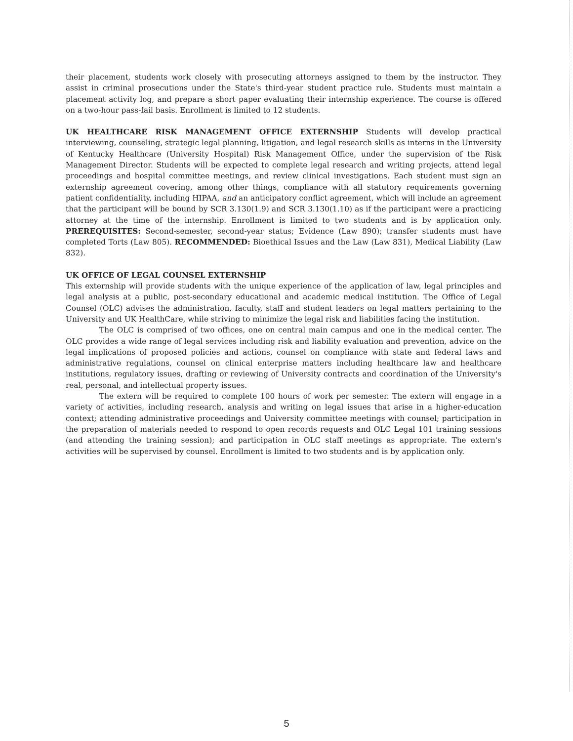their placement, students work closely with prosecuting attorneys assigned to them by the instructor. They assist in criminal prosecutions under the State's third-year student practice rule. Students must maintain a placement activity log, and prepare a short paper evaluating their internship experience. The course is offered on a two-hour pass-fail basis. Enrollment is limited to 12 students.
UK HEALTHCARE RISK MANAGEMENT OFFICE EXTERNSHIP Students will develop practical interviewing, counseling, strategic legal planning, litigation, and legal research skills as interns in the University of Kentucky Healthcare (University Hospital) Risk Management Office, under the supervision of the Risk Management Director. Students will be expected to complete legal research and writing projects, attend legal proceedings and hospital committee meetings, and review clinical investigations. Each student must sign an externship agreement covering, among other things, compliance with all statutory requirements governing patient confidentiality, including HIPAA, and an anticipatory conflict agreement, which will include an agreement that the participant will be bound by SCR 3.130(1.9) and SCR 3.130(1.10) as if the participant were a practicing attorney at the time of the internship. Enrollment is limited to two students and is by application only. PREREQUISITES: Second-semester, second-year status; Evidence (Law 890); transfer students must have completed Torts (Law 805). RECOMMENDED: Bioethical Issues and the Law (Law 831), Medical Liability (Law 832).
UK OFFICE OF LEGAL COUNSEL EXTERNSHIP
This externship will provide students with the unique experience of the application of law, legal principles and legal analysis at a public, post-secondary educational and academic medical institution. The Office of Legal Counsel (OLC) advises the administration, faculty, staff and student leaders on legal matters pertaining to the University and UK HealthCare, while striving to minimize the legal risk and liabilities facing the institution.
The OLC is comprised of two offices, one on central main campus and one in the medical center. The OLC provides a wide range of legal services including risk and liability evaluation and prevention, advice on the legal implications of proposed policies and actions, counsel on compliance with state and federal laws and administrative regulations, counsel on clinical enterprise matters including healthcare law and healthcare institutions, regulatory issues, drafting or reviewing of University contracts and coordination of the University's real, personal, and intellectual property issues.
The extern will be required to complete 100 hours of work per semester. The extern will engage in a variety of activities, including research, analysis and writing on legal issues that arise in a higher-education context; attending administrative proceedings and University committee meetings with counsel; participation in the preparation of materials needed to respond to open records requests and OLC Legal 101 training sessions (and attending the training session); and participation in OLC staff meetings as appropriate. The extern's activities will be supervised by counsel. Enrollment is limited to two students and is by application only.
5